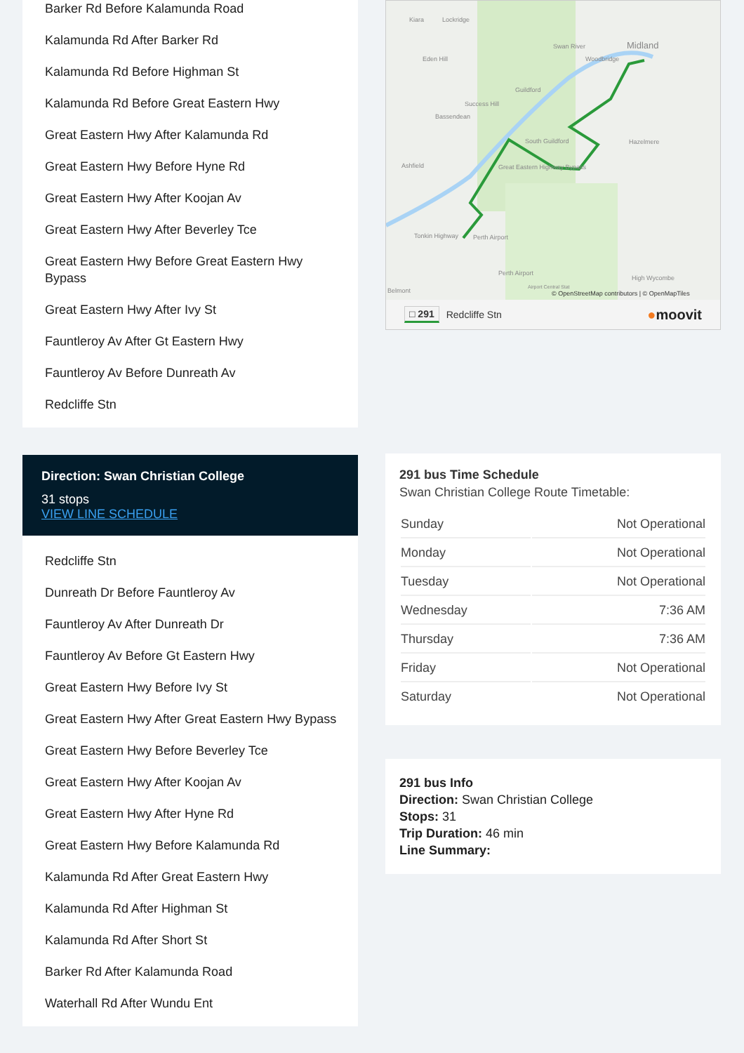Barker Rd Before Kalamunda Road
Kalamunda Rd After Barker Rd
Kalamunda Rd Before Highman St
Kalamunda Rd Before Great Eastern Hwy
Great Eastern Hwy After Kalamunda Rd
Great Eastern Hwy Before Hyne Rd
Great Eastern Hwy After Koojan Av
Great Eastern Hwy After Beverley Tce
Great Eastern Hwy Before Great Eastern Hwy Bypass
Great Eastern Hwy After Ivy St
Fauntleroy Av After Gt Eastern Hwy
Fauntleroy Av Before Dunreath Av
Redcliffe Stn
Direction: Swan Christian College
31 stops
VIEW LINE SCHEDULE
Redcliffe Stn
Dunreath Dr Before Fauntleroy Av
Fauntleroy Av After Dunreath Dr
Fauntleroy Av Before Gt Eastern Hwy
Great Eastern Hwy Before Ivy St
Great Eastern Hwy After Great Eastern Hwy Bypass
Great Eastern Hwy Before Beverley Tce
Great Eastern Hwy After Koojan Av
Great Eastern Hwy After Hyne Rd
Great Eastern Hwy Before Kalamunda Rd
Kalamunda Rd After Great Eastern Hwy
Kalamunda Rd After Highman St
Kalamunda Rd After Short St
Barker Rd After Kalamunda Road
Waterhall Rd After Wundu Ent
Kiara Lockridge
Midland Swan River
Eden Hill Woodbridge
Guildford
Success Hill
Bassendean
South Guildford Hazelmere
Ashfield Great Eastern Highway Bypass
Perth Airport Tonkin Highway
Perth Airport
High Wycombe
Belmont Airport Central Stat
© OpenStreetMap contributors | © OpenMapTiles
□ 291 Redcliffe Stn ●moovit
291 bus Time Schedule
Swan Christian College Route Timetable:
| Sunday | Not Operational |
| Monday | Not Operational |
| Tuesday | Not Operational |
| Wednesday | 7:36 AM |
| Thursday | 7:36 AM |
| Friday | Not Operational |
| Saturday | Not Operational |
291 bus Info
Direction: Swan Christian College
Stops: 31
Trip Duration: 46 min
Line Summary: